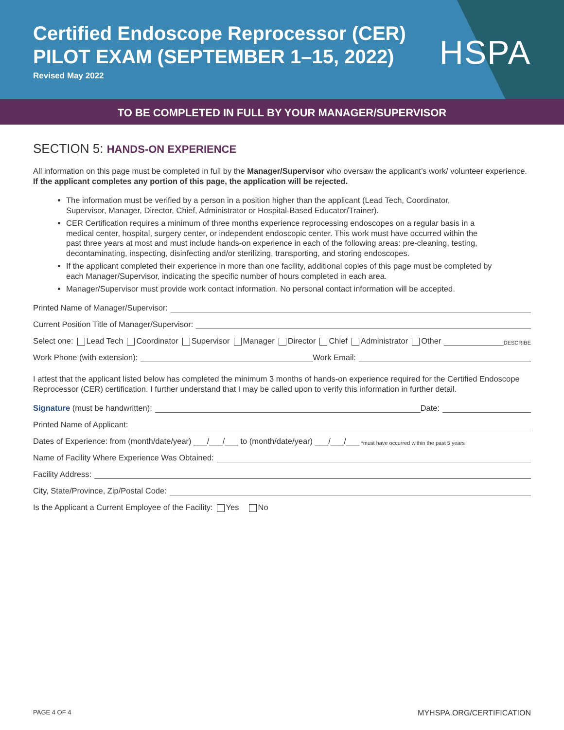Certified Endoscope Reprocessor (CER)
PILOT EXAM (SEPTEMBER 1–15, 2022)
Revised May 2022
HSPA
TO BE COMPLETED IN FULL BY YOUR MANAGER/SUPERVISOR
SECTION 5: HANDS-ON EXPERIENCE
All information on this page must be completed in full by the Manager/Supervisor who oversaw the applicant’s work/ volunteer experience. If the applicant completes any portion of this page, the application will be rejected.
The information must be verified by a person in a position higher than the applicant (Lead Tech, Coordinator, Supervisor, Manager, Director, Chief, Administrator or Hospital-Based Educator/Trainer).
CER Certification requires a minimum of three months experience reprocessing endoscopes on a regular basis in a medical center, hospital, surgery center, or independent endoscopic center. This work must have occurred within the past three years at most and must include hands-on experience in each of the following areas: pre-cleaning, testing, decontaminating, inspecting, disinfecting and/or sterilizing, transporting, and storing endoscopes.
If the applicant completed their experience in more than one facility, additional copies of this page must be completed by each Manager/Supervisor, indicating the specific number of hours completed in each area.
Manager/Supervisor must provide work contact information. No personal contact information will be accepted.
Printed Name of Manager/Supervisor:
Current Position Title of Manager/Supervisor:
Select one: Lead Tech Coordinator Supervisor Manager Director Chief Administrator Other DESCRIBE
Work Phone (with extension): Work Email:
I attest that the applicant listed below has completed the minimum 3 months of hands-on experience required for the Certified Endoscope Reprocessor (CER) certification. I further understand that I may be called upon to verify this information in further detail.
Signature (must be handwritten): Date:
Printed Name of Applicant:
Dates of Experience: from (month/date/year) ___/___/___ to (month/date/year) ___/___/___ *must have occurred within the past 5 years
Name of Facility Where Experience Was Obtained:
Facility Address:
City, State/Province, Zip/Postal Code:
Is the Applicant a Current Employee of the Facility: Yes No
PAGE 4 OF 4 MYHSPA.ORG/CERTIFICATION